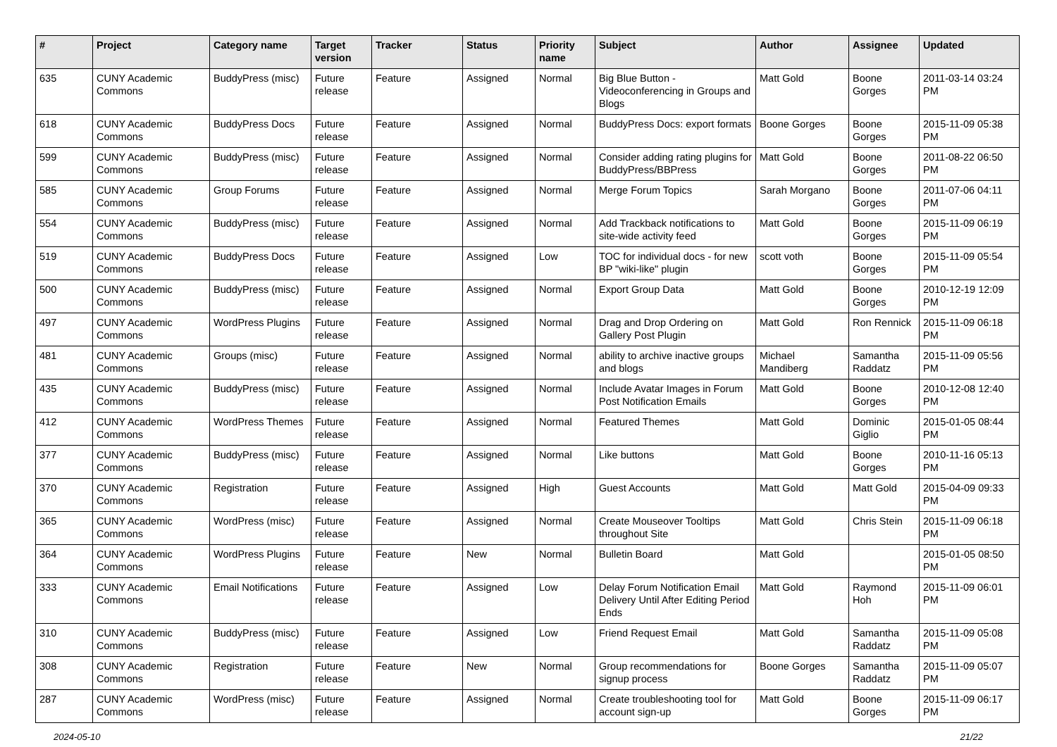| # | Project | Category name | Target version | Tracker | Status | Priority name | Subject | Author | Assignee | Updated |
| --- | --- | --- | --- | --- | --- | --- | --- | --- | --- | --- |
| 635 | CUNY Academic Commons | BuddyPress (misc) | Future release | Feature | Assigned | Normal | Big Blue Button - Videoconferencing in Groups and Blogs | Matt Gold | Boone Gorges | 2011-03-14 03:24 PM |
| 618 | CUNY Academic Commons | BuddyPress Docs | Future release | Feature | Assigned | Normal | BuddyPress Docs: export formats | Boone Gorges | Boone Gorges | 2015-11-09 05:38 PM |
| 599 | CUNY Academic Commons | BuddyPress (misc) | Future release | Feature | Assigned | Normal | Consider adding rating plugins for BuddyPress/BBPress | Matt Gold | Boone Gorges | 2011-08-22 06:50 PM |
| 585 | CUNY Academic Commons | Group Forums | Future release | Feature | Assigned | Normal | Merge Forum Topics | Sarah Morgano | Boone Gorges | 2011-07-06 04:11 PM |
| 554 | CUNY Academic Commons | BuddyPress (misc) | Future release | Feature | Assigned | Normal | Add Trackback notifications to site-wide activity feed | Matt Gold | Boone Gorges | 2015-11-09 06:19 PM |
| 519 | CUNY Academic Commons | BuddyPress Docs | Future release | Feature | Assigned | Low | TOC for individual docs - for new BP "wiki-like" plugin | scott voth | Boone Gorges | 2015-11-09 05:54 PM |
| 500 | CUNY Academic Commons | BuddyPress (misc) | Future release | Feature | Assigned | Normal | Export Group Data | Matt Gold | Boone Gorges | 2010-12-19 12:09 PM |
| 497 | CUNY Academic Commons | WordPress Plugins | Future release | Feature | Assigned | Normal | Drag and Drop Ordering on Gallery Post Plugin | Matt Gold | Ron Rennick | 2015-11-09 06:18 PM |
| 481 | CUNY Academic Commons | Groups (misc) | Future release | Feature | Assigned | Normal | ability to archive inactive groups and blogs | Michael Mandiberg | Samantha Raddatz | 2015-11-09 05:56 PM |
| 435 | CUNY Academic Commons | BuddyPress (misc) | Future release | Feature | Assigned | Normal | Include Avatar Images in Forum Post Notification Emails | Matt Gold | Boone Gorges | 2010-12-08 12:40 PM |
| 412 | CUNY Academic Commons | WordPress Themes | Future release | Feature | Assigned | Normal | Featured Themes | Matt Gold | Dominic Giglio | 2015-01-05 08:44 PM |
| 377 | CUNY Academic Commons | BuddyPress (misc) | Future release | Feature | Assigned | Normal | Like buttons | Matt Gold | Boone Gorges | 2010-11-16 05:13 PM |
| 370 | CUNY Academic Commons | Registration | Future release | Feature | Assigned | High | Guest Accounts | Matt Gold | Matt Gold | 2015-04-09 09:33 PM |
| 365 | CUNY Academic Commons | WordPress (misc) | Future release | Feature | Assigned | Normal | Create Mouseover Tooltips throughout Site | Matt Gold | Chris Stein | 2015-11-09 06:18 PM |
| 364 | CUNY Academic Commons | WordPress Plugins | Future release | Feature | New | Normal | Bulletin Board | Matt Gold | | 2015-01-05 08:50 PM |
| 333 | CUNY Academic Commons | Email Notifications | Future release | Feature | Assigned | Low | Delay Forum Notification Email Delivery Until After Editing Period Ends | Matt Gold | Raymond Hoh | 2015-11-09 06:01 PM |
| 310 | CUNY Academic Commons | BuddyPress (misc) | Future release | Feature | Assigned | Low | Friend Request Email | Matt Gold | Samantha Raddatz | 2015-11-09 05:08 PM |
| 308 | CUNY Academic Commons | Registration | Future release | Feature | New | Normal | Group recommendations for signup process | Boone Gorges | Samantha Raddatz | 2015-11-09 05:07 PM |
| 287 | CUNY Academic Commons | WordPress (misc) | Future release | Feature | Assigned | Normal | Create troubleshooting tool for account sign-up | Matt Gold | Boone Gorges | 2015-11-09 06:17 PM |
2024-05-10 21/22